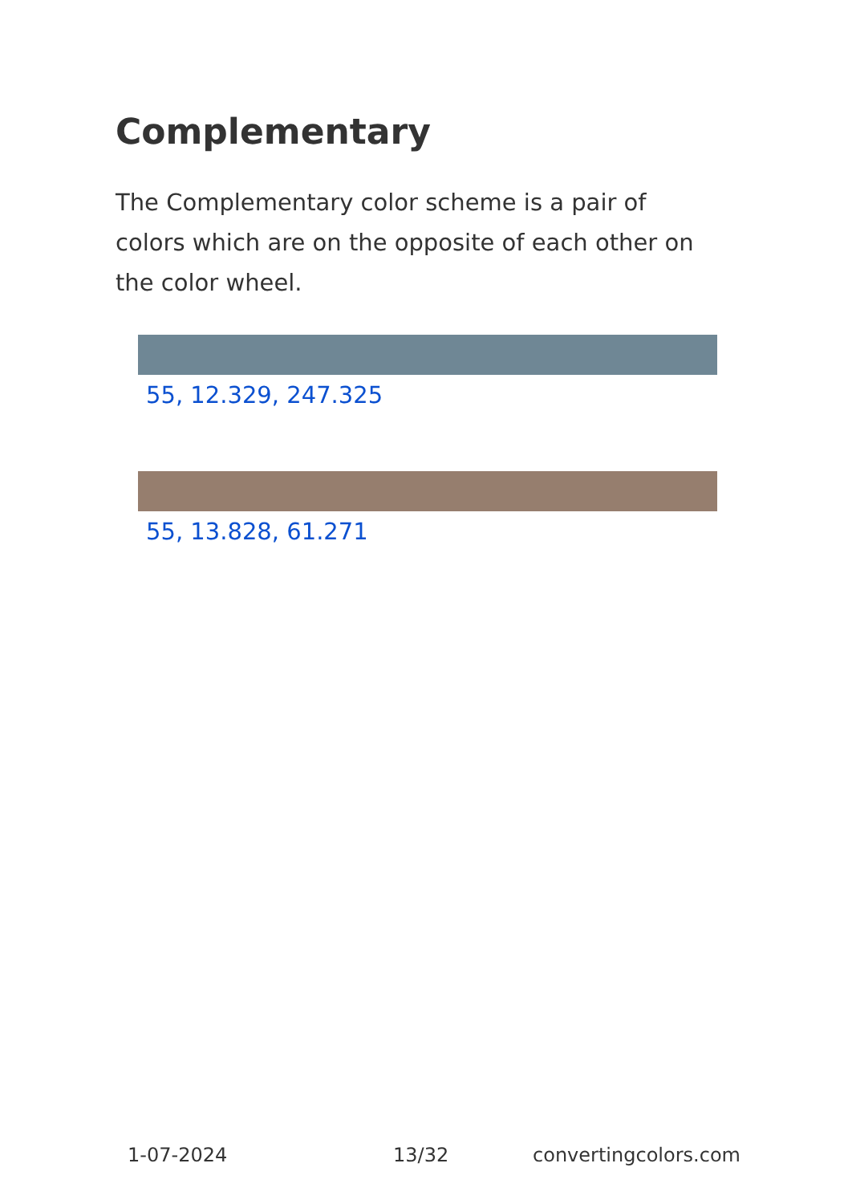Complementary
The Complementary color scheme is a pair of colors which are on the opposite of each other on the color wheel.
55, 12.329, 247.325
55, 13.828, 61.271
1-07-2024 13/32 convertingcolors.com